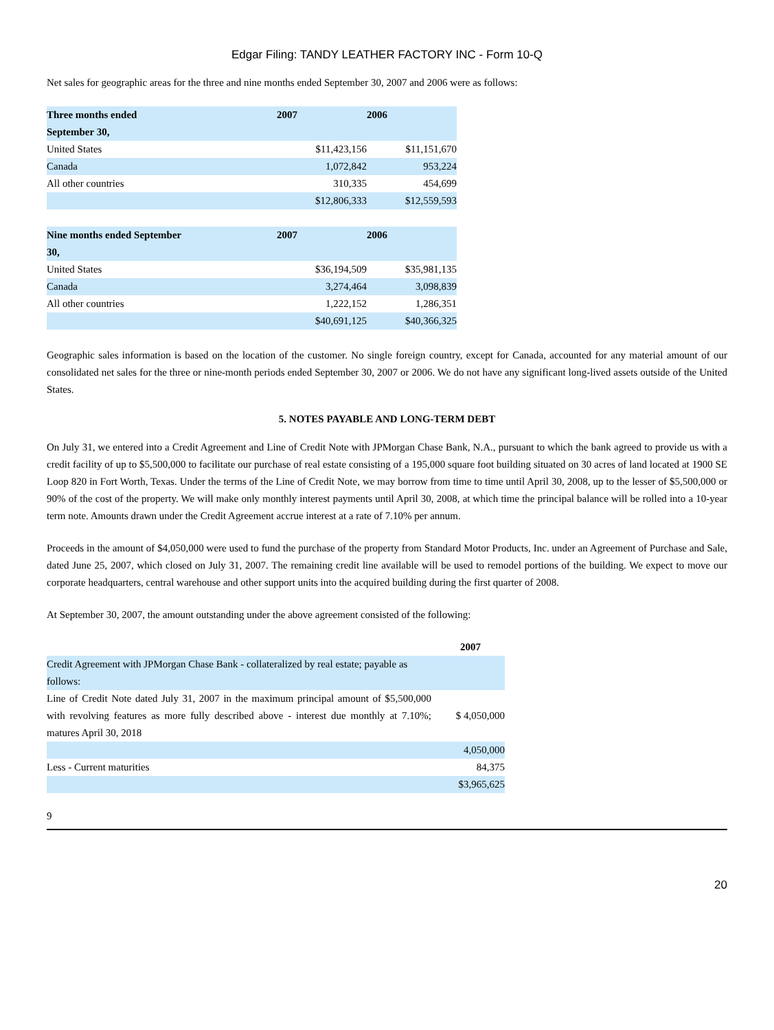Edgar Filing: TANDY LEATHER FACTORY INC - Form 10-Q
Net sales for geographic areas for the three and nine months ended September 30, 2007 and 2006 were as follows:
| Three months ended September 30, | 2007 | 2006 |
| --- | --- | --- |
| United States | $11,423,156 | $11,151,670 |
| Canada | 1,072,842 | 953,224 |
| All other countries | 310,335 | 454,699 |
| | $12,806,333 | $12,559,593 |
| Nine months ended September 30, | 2007 | 2006 |
| --- | --- | --- |
| United States | $36,194,509 | $35,981,135 |
| Canada | 3,274,464 | 3,098,839 |
| All other countries | 1,222,152 | 1,286,351 |
| | $40,691,125 | $40,366,325 |
Geographic sales information is based on the location of the customer. No single foreign country, except for Canada, accounted for any material amount of our consolidated net sales for the three or nine-month periods ended September 30, 2007 or 2006. We do not have any significant long-lived assets outside of the United States.
5. NOTES PAYABLE AND LONG-TERM DEBT
On July 31, we entered into a Credit Agreement and Line of Credit Note with JPMorgan Chase Bank, N.A., pursuant to which the bank agreed to provide us with a credit facility of up to $5,500,000 to facilitate our purchase of real estate consisting of a 195,000 square foot building situated on 30 acres of land located at 1900 SE Loop 820 in Fort Worth, Texas. Under the terms of the Line of Credit Note, we may borrow from time to time until April 30, 2008, up to the lesser of $5,500,000 or 90% of the cost of the property. We will make only monthly interest payments until April 30, 2008, at which time the principal balance will be rolled into a 10-year term note. Amounts drawn under the Credit Agreement accrue interest at a rate of 7.10% per annum.
Proceeds in the amount of $4,050,000 were used to fund the purchase of the property from Standard Motor Products, Inc. under an Agreement of Purchase and Sale, dated June 25, 2007, which closed on July 31, 2007. The remaining credit line available will be used to remodel portions of the building. We expect to move our corporate headquarters, central warehouse and other support units into the acquired building during the first quarter of 2008.
At September 30, 2007, the amount outstanding under the above agreement consisted of the following:
| | 2007 |
| --- | --- |
| Credit Agreement with JPMorgan Chase Bank - collateralized by real estate; payable as follows: | |
| Line of Credit Note dated July 31, 2007 in the maximum principal amount of $5,500,000 with revolving features as more fully described above - interest due monthly at 7.10%; matures April 30, 2018 | $ 4,050,000 |
| | 4,050,000 |
| Less - Current maturities | 84,375 |
| | $3,965,625 |
9
20